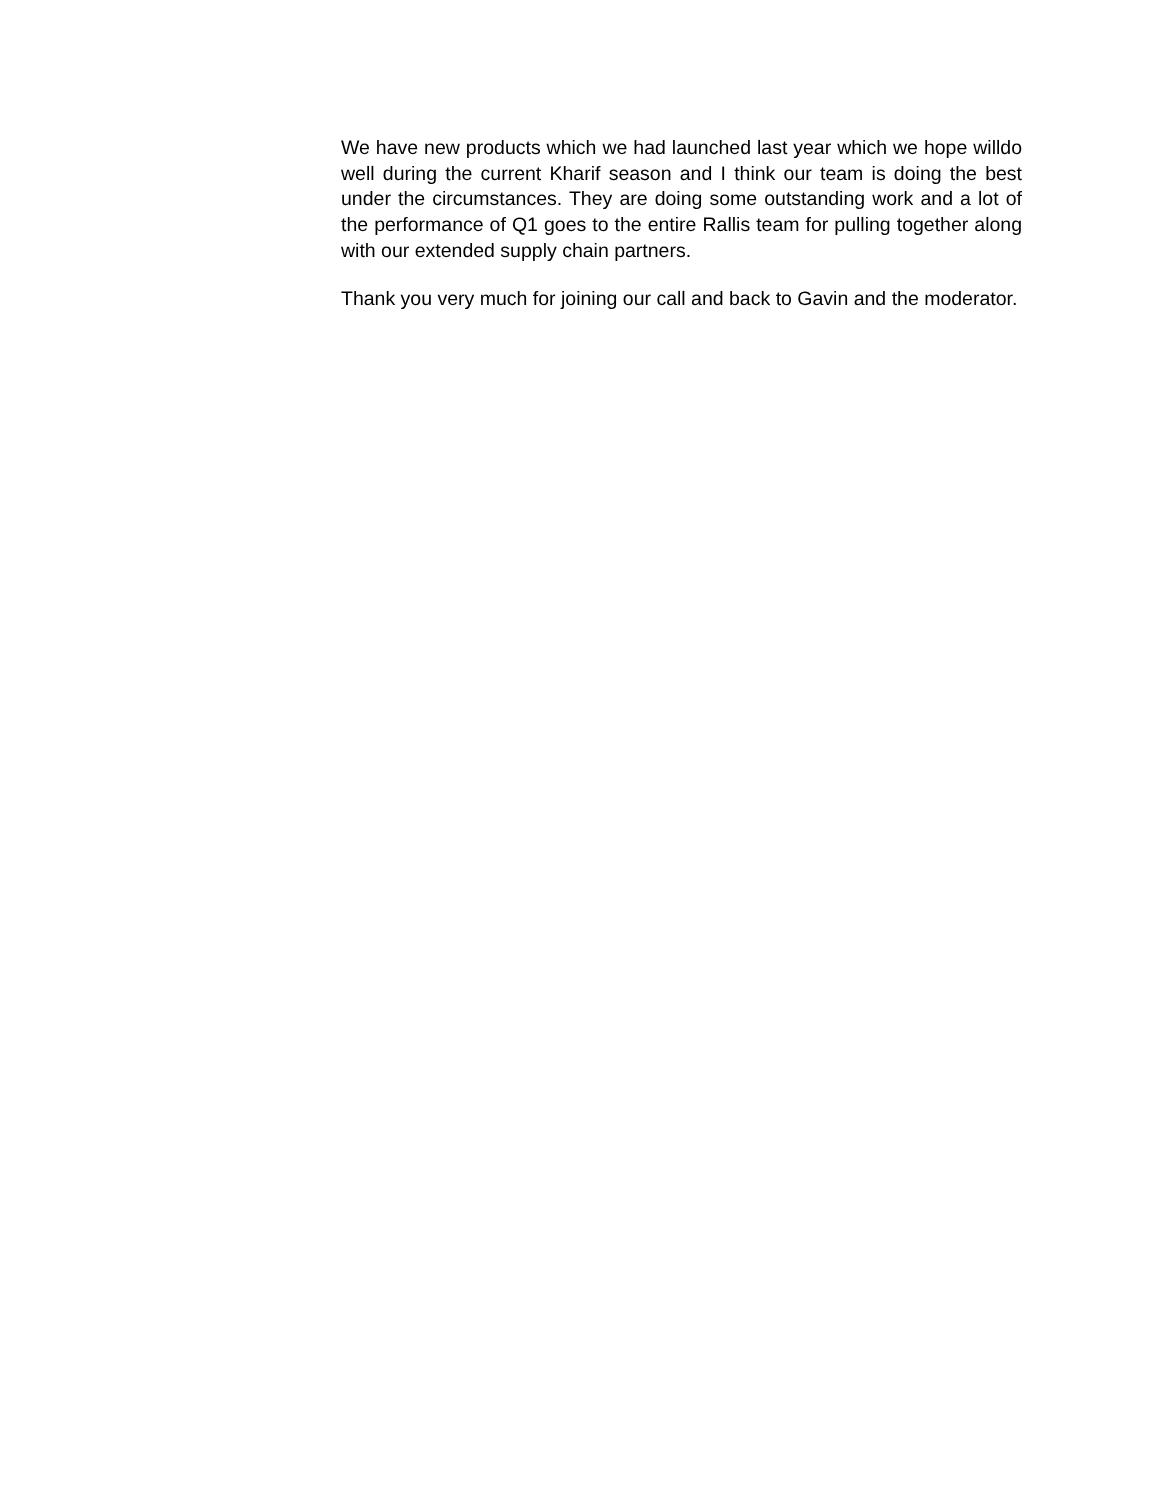We have new products which we had launched last year which we hope willdo well during the current Kharif season and I think our team is doing the best under the circumstances. They are doing some outstanding work and a lot of the performance of Q1 goes to the entire Rallis team for pulling together along with our extended supply chain partners.
Thank you very much for joining our call and back to Gavin and the moderator.